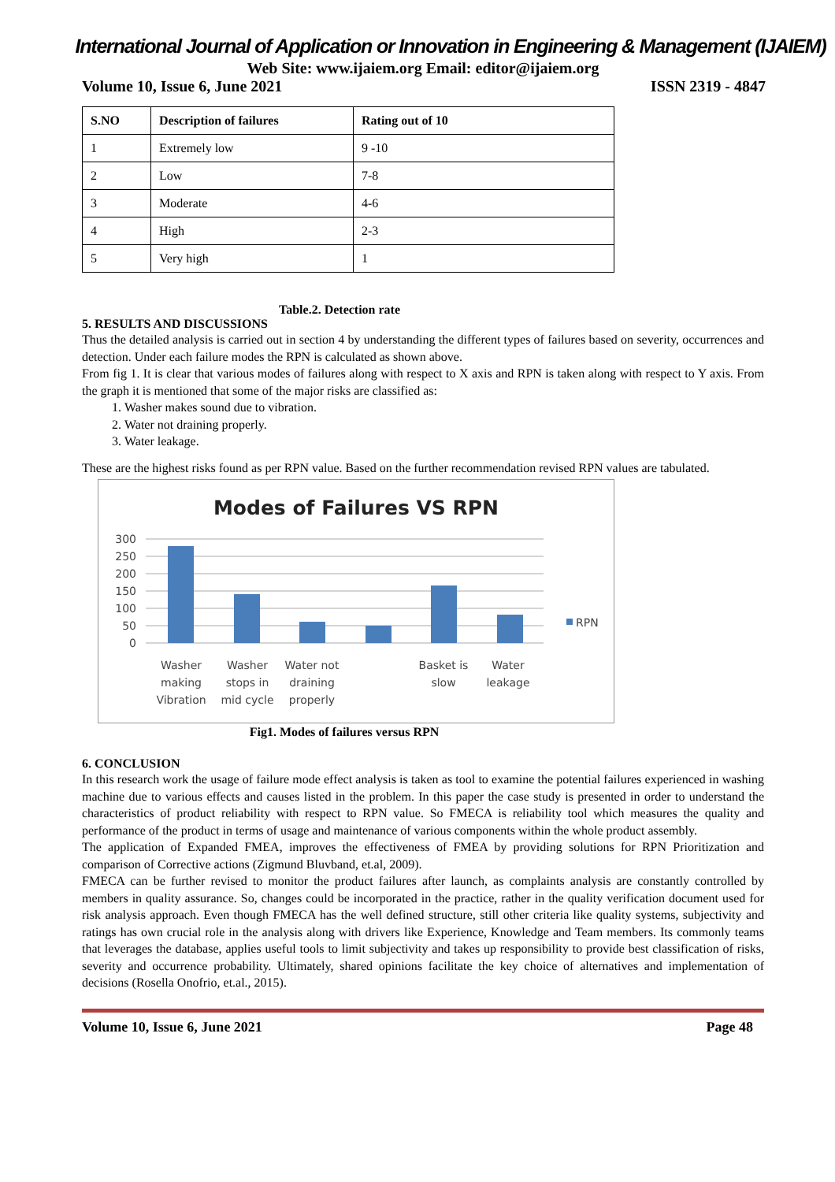International Journal of Application or Innovation in Engineering & Management (IJAIEM)
Web Site: www.ijaiem.org Email: editor@ijaiem.org
Volume 10, Issue 6, June 2021 ISSN 2319 - 4847
| S.NO | Description of failures | Rating out of 10 |
| --- | --- | --- |
| 1 | Extremely low | 9 -10 |
| 2 | Low | 7-8 |
| 3 | Moderate | 4-6 |
| 4 | High | 2-3 |
| 5 | Very high | 1 |
Table.2. Detection rate
5. RESULTS AND DISCUSSIONS
Thus the detailed analysis is carried out in section 4 by understanding the different types of failures based on severity, occurrences and detection. Under each failure modes the RPN is calculated as shown above.
From fig 1. It is clear that various modes of failures along with respect to X axis and RPN is taken along with respect to Y axis. From the graph it is mentioned that some of the major risks are classified as:
1. Washer makes sound due to vibration.
2. Water not draining properly.
3. Water leakage.
These are the highest risks found as per RPN value. Based on the further recommendation revised RPN values are tabulated.
Modes of Failures VS RPN
300
250
200
150
100
50
0
RPN
Washer
making
Vibration
Washer
stops in
mid cycle
Water not
draining
properly
Basket is
slow
Water
leakage
Fig1. Modes of failures versus RPN
6. CONCLUSION
In this research work the usage of failure mode effect analysis is taken as tool to examine the potential failures experienced in washing machine due to various effects and causes listed in the problem. In this paper the case study is presented in order to understand the characteristics of product reliability with respect to RPN value. So FMECA is reliability tool which measures the quality and performance of the product in terms of usage and maintenance of various components within the whole product assembly.
The application of Expanded FMEA, improves the effectiveness of FMEA by providing solutions for RPN Prioritization and comparison of Corrective actions (Zigmund Bluvband, et.al, 2009).
FMECA can be further revised to monitor the product failures after launch, as complaints analysis are constantly controlled by members in quality assurance. So, changes could be incorporated in the practice, rather in the quality verification document used for risk analysis approach. Even though FMECA has the well defined structure, still other criteria like quality systems, subjectivity and ratings has own crucial role in the analysis along with drivers like Experience, Knowledge and Team members. Its commonly teams that leverages the database, applies useful tools to limit subjectivity and takes up responsibility to provide best classification of risks, severity and occurrence probability. Ultimately, shared opinions facilitate the key choice of alternatives and implementation of decisions (Rosella Onofrio, et.al., 2015).
Volume 10, Issue 6, June 2021 Page 48